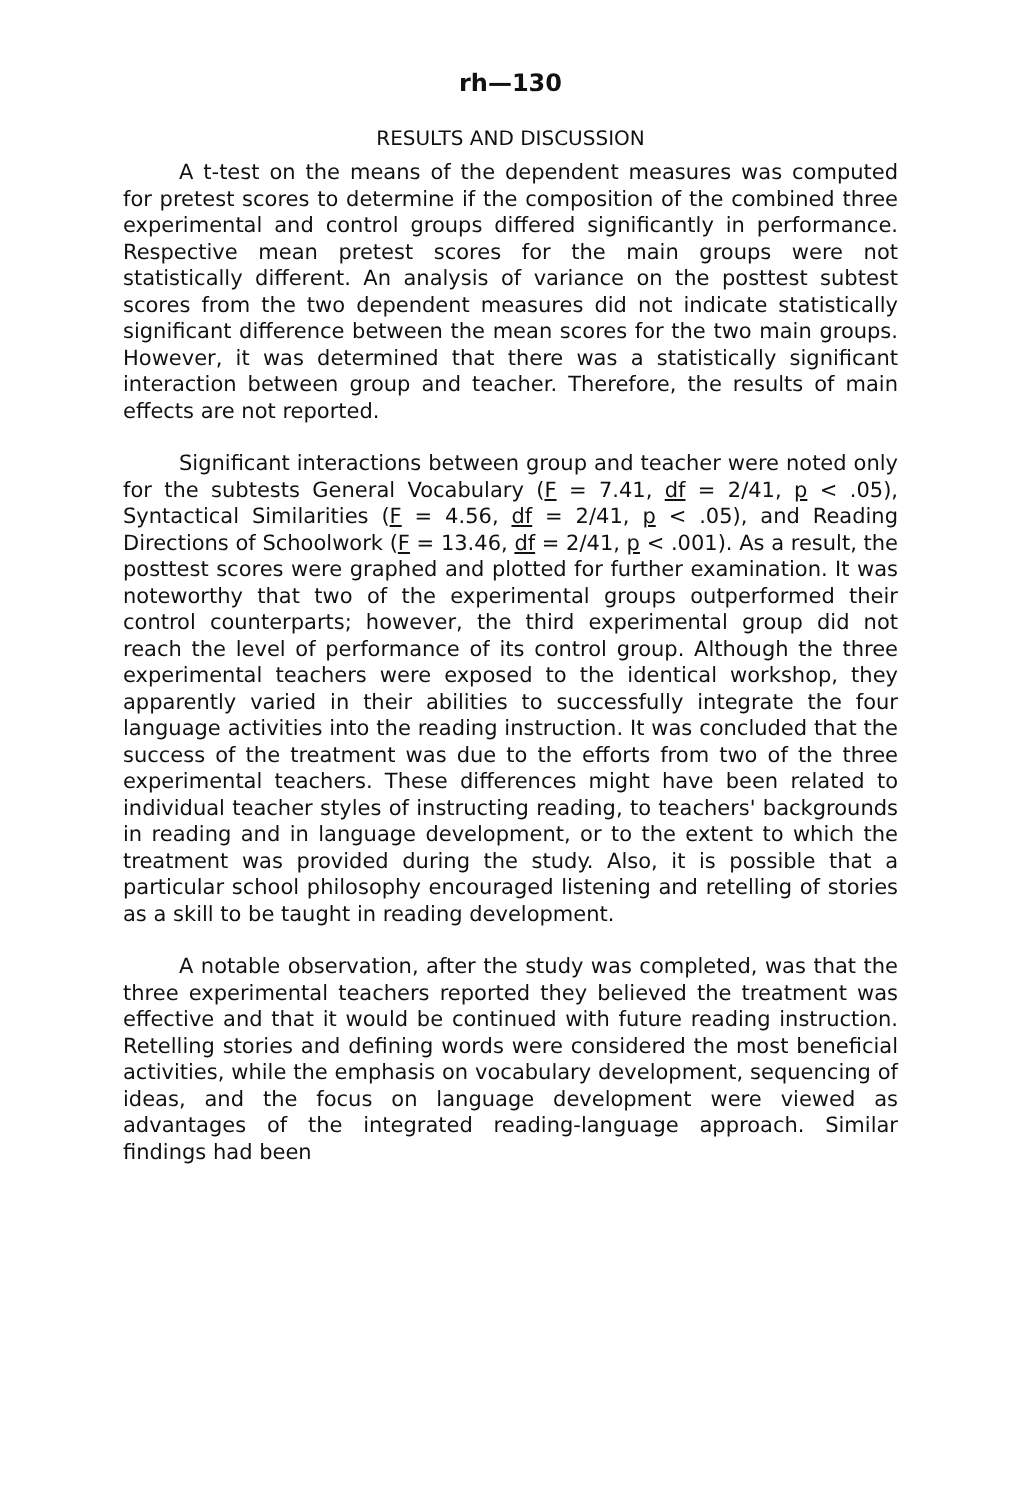rh—130
RESULTS AND DISCUSSION
A t-test on the means of the dependent measures was computed for pretest scores to determine if the composition of the combined three experimental and control groups differed significantly in performance. Respective mean pretest scores for the main groups were not statistically different. An analysis of variance on the posttest subtest scores from the two dependent measures did not indicate statistically significant difference between the mean scores for the two main groups. However, it was determined that there was a statistically significant interaction between group and teacher. Therefore, the results of main effects are not reported.
Significant interactions between group and teacher were noted only for the subtests General Vocabulary (F = 7.41, df = 2/41, p < .05), Syntactical Similarities (F = 4.56, df = 2/41, p < .05), and Reading Directions of Schoolwork (F = 13.46, df = 2/41, p < .001). As a result, the posttest scores were graphed and plotted for further examination. It was noteworthy that two of the experimental groups outperformed their control counterparts; however, the third experimental group did not reach the level of performance of its control group. Although the three experimental teachers were exposed to the identical workshop, they apparently varied in their abilities to successfully integrate the four language activities into the reading instruction. It was concluded that the success of the treatment was due to the efforts from two of the three experimental teachers. These differences might have been related to individual teacher styles of instructing reading, to teachers' backgrounds in reading and in language development, or to the extent to which the treatment was provided during the study. Also, it is possible that a particular school philosophy encouraged listening and retelling of stories as a skill to be taught in reading development.
A notable observation, after the study was completed, was that the three experimental teachers reported they believed the treatment was effective and that it would be continued with future reading instruction. Retelling stories and defining words were considered the most beneficial activities, while the emphasis on vocabulary development, sequencing of ideas, and the focus on language development were viewed as advantages of the integrated reading-language approach. Similar findings had been